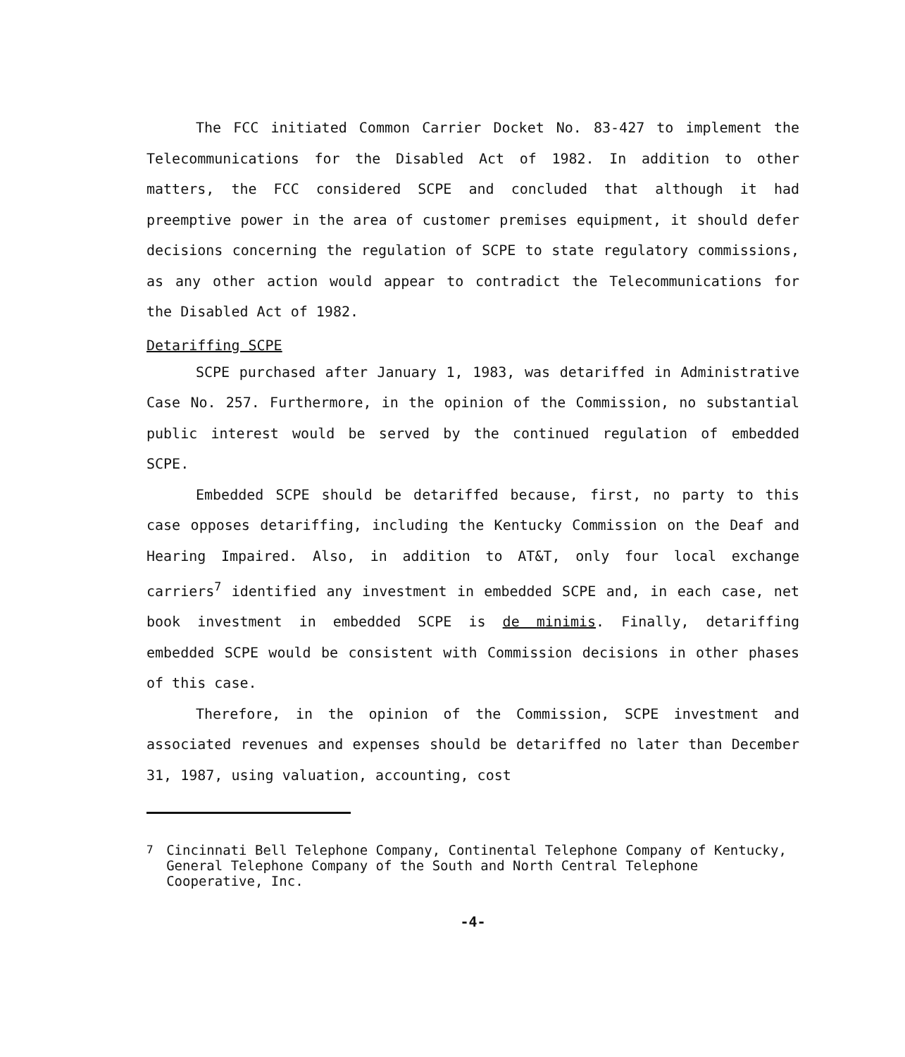The FCC initiated Common Carrier Docket No. 83-427 to implement the Telecommunications for the Disabled Act of 1982. In addition to other matters, the FCC considered SCPE and concluded that although it had preemptive power in the area of customer premises equipment, it should defer decisions concerning the regulation of SCPE to state regulatory commissions, as any other action would appear to contradict the Telecommunications for the Disabled Act of 1982.
Detariffing SCPE
SCPE purchased after January 1, 1983, was detariffed in Administrative Case No. 257. Furthermore, in the opinion of the Commission, no substantial public interest would be served by the continued regulation of embedded SCPE.
Embedded SCPE should be detariffed because, first, no party to this case opposes detariffing, including the Kentucky Commission on the Deaf and Hearing Impaired. Also, in addition to AT&T, only four local exchange carriers<sup>7</sup> identified any investment in embedded SCPE and, in each case, net book investment in embedded SCPE is de minimis. Finally, detariffing embedded SCPE would be consistent with Commission decisions in other phases of this case.
Therefore, in the opinion of the Commission, SCPE investment and associated revenues and expenses should be detariffed no later than December 31, 1987, using valuation, accounting, cost
<sup>7</sup> Cincinnati Bell Telephone Company, Continental Telephone Company of Kentucky, General Telephone Company of the South and North Central Telephone Cooperative, Inc.
-4-